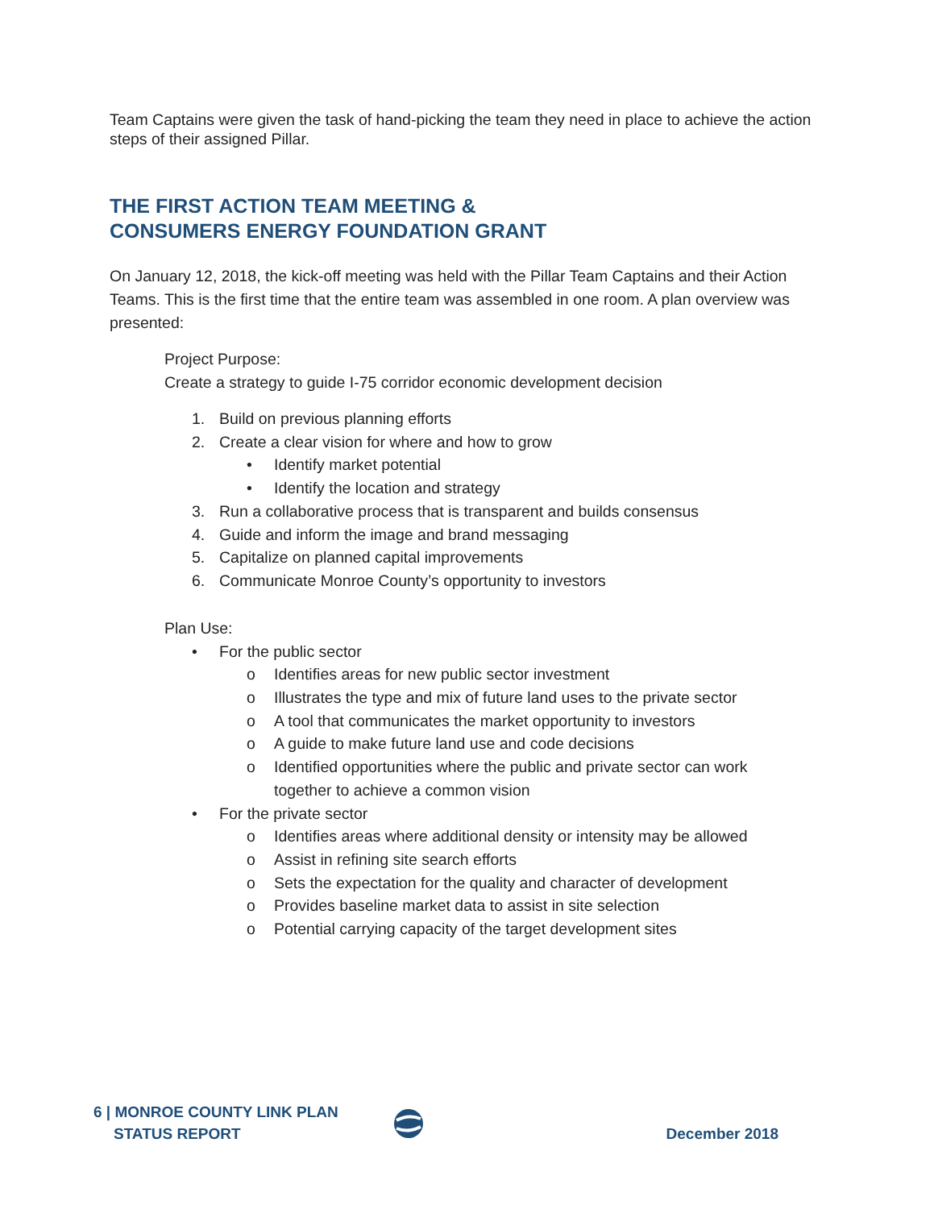Team Captains were given the task of hand-picking the team they need in place to achieve the action steps of their assigned Pillar.
THE FIRST ACTION TEAM MEETING &
CONSUMERS ENERGY FOUNDATION GRANT
On January 12, 2018, the kick-off meeting was held with the Pillar Team Captains and their Action Teams. This is the first time that the entire team was assembled in one room. A plan overview was presented:
Project Purpose:
Create a strategy to guide I-75 corridor economic development decision
1. Build on previous planning efforts
2. Create a clear vision for where and how to grow
• Identify market potential
• Identify the location and strategy
3. Run a collaborative process that is transparent and builds consensus
4. Guide and inform the image and brand messaging
5. Capitalize on planned capital improvements
6. Communicate Monroe County’s opportunity to investors
Plan Use:
• For the public sector
o Identifies areas for new public sector investment
o Illustrates the type and mix of future land uses to the private sector
o A tool that communicates the market opportunity to investors
o A guide to make future land use and code decisions
o Identified opportunities where the public and private sector can work
together to achieve a common vision
• For the private sector
o Identifies areas where additional density or intensity may be allowed
o Assist in refining site search efforts
o Sets the expectation for the quality and character of development
o Provides baseline market data to assist in site selection
o Potential carrying capacity of the target development sites
6 | MONROE COUNTY LINK PLAN
STATUS REPORT
December 2018